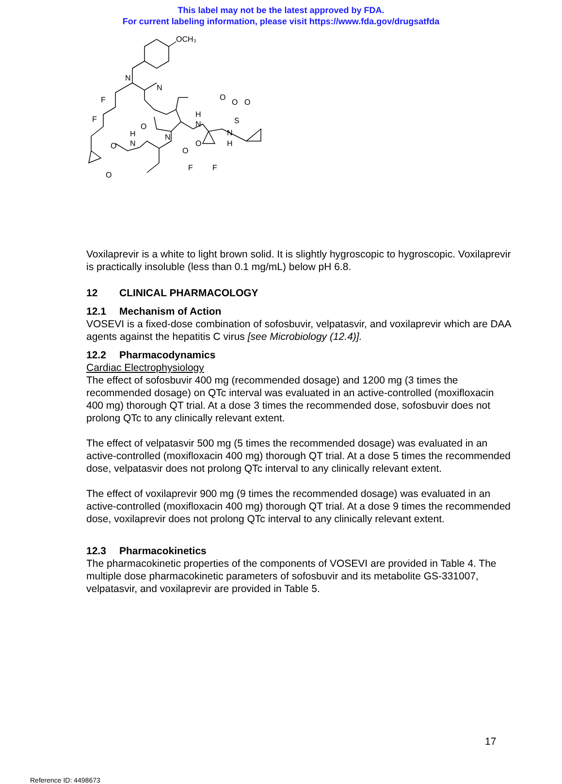This label may not be the latest approved by FDA.
For current labeling information, please visit https://www.fda.gov/drugsatfda
OCH₃
N
N
F
F
O
N
H
N
O
O
O
S
N
H
H
N
O
O
O
O
F
F
Voxilaprevir is a white to light brown solid. It is slightly hygroscopic to hygroscopic. Voxilaprevir is practically insoluble (less than 0.1 mg/mL) below pH 6.8.
12 CLINICAL PHARMACOLOGY
12.1 Mechanism of Action
VOSEVI is a fixed-dose combination of sofosbuvir, velpatasvir, and voxilaprevir which are DAA agents against the hepatitis C virus [see Microbiology (12.4)].
12.2 Pharmacodynamics
Cardiac Electrophysiology
The effect of sofosbuvir 400 mg (recommended dosage) and 1200 mg (3 times the recommended dosage) on QTc interval was evaluated in an active-controlled (moxifloxacin 400 mg) thorough QT trial. At a dose 3 times the recommended dose, sofosbuvir does not prolong QTc to any clinically relevant extent.
The effect of velpatasvir 500 mg (5 times the recommended dosage) was evaluated in an active-controlled (moxifloxacin 400 mg) thorough QT trial. At a dose 5 times the recommended dose, velpatasvir does not prolong QTc interval to any clinically relevant extent.
The effect of voxilaprevir 900 mg (9 times the recommended dosage) was evaluated in an active-controlled (moxifloxacin 400 mg) thorough QT trial. At a dose 9 times the recommended dose, voxilaprevir does not prolong QTc interval to any clinically relevant extent.
12.3 Pharmacokinetics
The pharmacokinetic properties of the components of VOSEVI are provided in Table 4. The multiple dose pharmacokinetic parameters of sofosbuvir and its metabolite GS-331007, velpatasvir, and voxilaprevir are provided in Table 5.
17
Reference ID: 4498673